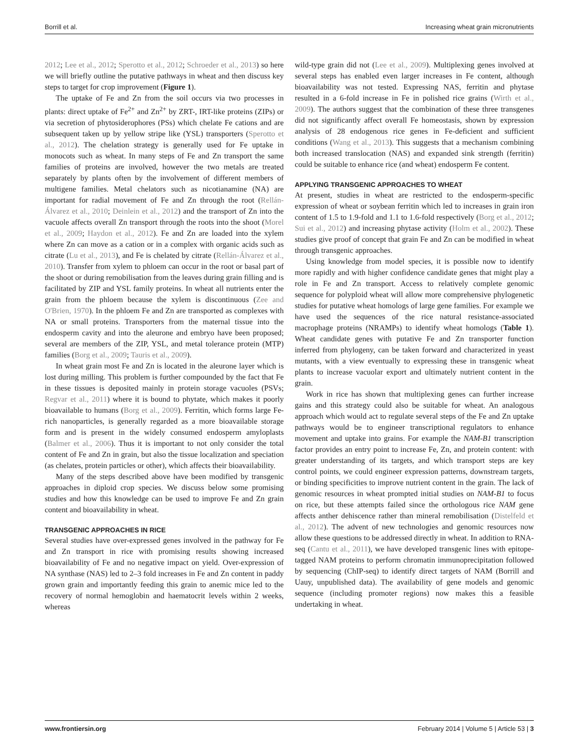Borrill et al. Increasing wheat grain micronutrients
2012; Lee et al., 2012; Sperotto et al., 2012; Schroeder et al., 2013) so here we will briefly outline the putative pathways in wheat and then discuss key steps to target for crop improvement (Figure 1).
The uptake of Fe and Zn from the soil occurs via two processes in plants: direct uptake of Fe<sup>2+</sup> and Zn<sup>2+</sup> by ZRT-, IRT-like proteins (ZIPs) or via secretion of phytosiderophores (PSs) which chelate Fe cations and are subsequent taken up by yellow stripe like (YSL) transporters (Sperotto et al., 2012). The chelation strategy is generally used for Fe uptake in monocots such as wheat. In many steps of Fe and Zn transport the same families of proteins are involved, however the two metals are treated separately by plants often by the involvement of different members of multigene families. Metal chelators such as nicotianamine (NA) are important for radial movement of Fe and Zn through the root (Rellán-Álvarez et al., 2010; Deinlein et al., 2012) and the transport of Zn into the vacuole affects overall Zn transport through the roots into the shoot (Morel et al., 2009; Haydon et al., 2012). Fe and Zn are loaded into the xylem where Zn can move as a cation or in a complex with organic acids such as citrate (Lu et al., 2013), and Fe is chelated by citrate (Rellán-Álvarez et al., 2010). Transfer from xylem to phloem can occur in the root or basal part of the shoot or during remobilisation from the leaves during grain filling and is facilitated by ZIP and YSL family proteins. In wheat all nutrients enter the grain from the phloem because the xylem is discontinuous (Zee and O'Brien, 1970). In the phloem Fe and Zn are transported as complexes with NA or small proteins. Transporters from the maternal tissue into the endosperm cavity and into the aleurone and embryo have been proposed; several are members of the ZIP, YSL, and metal tolerance protein (MTP) families (Borg et al., 2009; Tauris et al., 2009).
In wheat grain most Fe and Zn is located in the aleurone layer which is lost during milling. This problem is further compounded by the fact that Fe in these tissues is deposited mainly in protein storage vacuoles (PSVs; Regvar et al., 2011) where it is bound to phytate, which makes it poorly bioavailable to humans (Borg et al., 2009). Ferritin, which forms large Fe-rich nanoparticles, is generally regarded as a more bioavailable storage form and is present in the widely consumed endosperm amyloplasts (Balmer et al., 2006). Thus it is important to not only consider the total content of Fe and Zn in grain, but also the tissue localization and speciation (as chelates, protein particles or other), which affects their bioavailability.
Many of the steps described above have been modified by transgenic approaches in diploid crop species. We discuss below some promising studies and how this knowledge can be used to improve Fe and Zn grain content and bioavailability in wheat.
TRANSGENIC APPROACHES IN RICE
Several studies have over-expressed genes involved in the pathway for Fe and Zn transport in rice with promising results showing increased bioavailability of Fe and no negative impact on yield. Over-expression of NA synthase (NAS) led to 2–3 fold increases in Fe and Zn content in paddy grown grain and importantly feeding this grain to anemic mice led to the recovery of normal hemoglobin and haematocrit levels within 2 weeks, whereas
wild-type grain did not (Lee et al., 2009). Multiplexing genes involved at several steps has enabled even larger increases in Fe content, although bioavailability was not tested. Expressing NAS, ferritin and phytase resulted in a 6-fold increase in Fe in polished rice grains (Wirth et al., 2009). The authors suggest that the combination of these three transgenes did not significantly affect overall Fe homeostasis, shown by expression analysis of 28 endogenous rice genes in Fe-deficient and sufficient conditions (Wang et al., 2013). This suggests that a mechanism combining both increased translocation (NAS) and expanded sink strength (ferritin) could be suitable to enhance rice (and wheat) endosperm Fe content.
APPLYING TRANSGENIC APPROACHES TO WHEAT
At present, studies in wheat are restricted to the endosperm-specific expression of wheat or soybean ferritin which led to increases in grain iron content of 1.5 to 1.9-fold and 1.1 to 1.6-fold respectively (Borg et al., 2012; Sui et al., 2012) and increasing phytase activity (Holm et al., 2002). These studies give proof of concept that grain Fe and Zn can be modified in wheat through transgenic approaches.
Using knowledge from model species, it is possible now to identify more rapidly and with higher confidence candidate genes that might play a role in Fe and Zn transport. Access to relatively complete genomic sequence for polyploid wheat will allow more comprehensive phylogenetic studies for putative wheat homologs of large gene families. For example we have used the sequences of the rice natural resistance-associated macrophage proteins (NRAMPs) to identify wheat homologs (Table 1). Wheat candidate genes with putative Fe and Zn transporter function inferred from phylogeny, can be taken forward and characterized in yeast mutants, with a view eventually to expressing these in transgenic wheat plants to increase vacuolar export and ultimately nutrient content in the grain.
Work in rice has shown that multiplexing genes can further increase gains and this strategy could also be suitable for wheat. An analogous approach which would act to regulate several steps of the Fe and Zn uptake pathways would be to engineer transcriptional regulators to enhance movement and uptake into grains. For example the NAM-B1 transcription factor provides an entry point to increase Fe, Zn, and protein content: with greater understanding of its targets, and which transport steps are key control points, we could engineer expression patterns, downstream targets, or binding specificities to improve nutrient content in the grain. The lack of genomic resources in wheat prompted initial studies on NAM-B1 to focus on rice, but these attempts failed since the orthologous rice NAM gene affects anther dehiscence rather than mineral remobilisation (Distelfeld et al., 2012). The advent of new technologies and genomic resources now allow these questions to be addressed directly in wheat. In addition to RNA-seq (Cantu et al., 2011), we have developed transgenic lines with epitope-tagged NAM proteins to perform chromatin immunoprecipitation followed by sequencing (ChIP-seq) to identify direct targets of NAM (Borrill and Uauy, unpublished data). The availability of gene models and genomic sequence (including promoter regions) now makes this a feasible undertaking in wheat.
www.frontiersin.org February 2014 | Volume 5 | Article 53 | 3